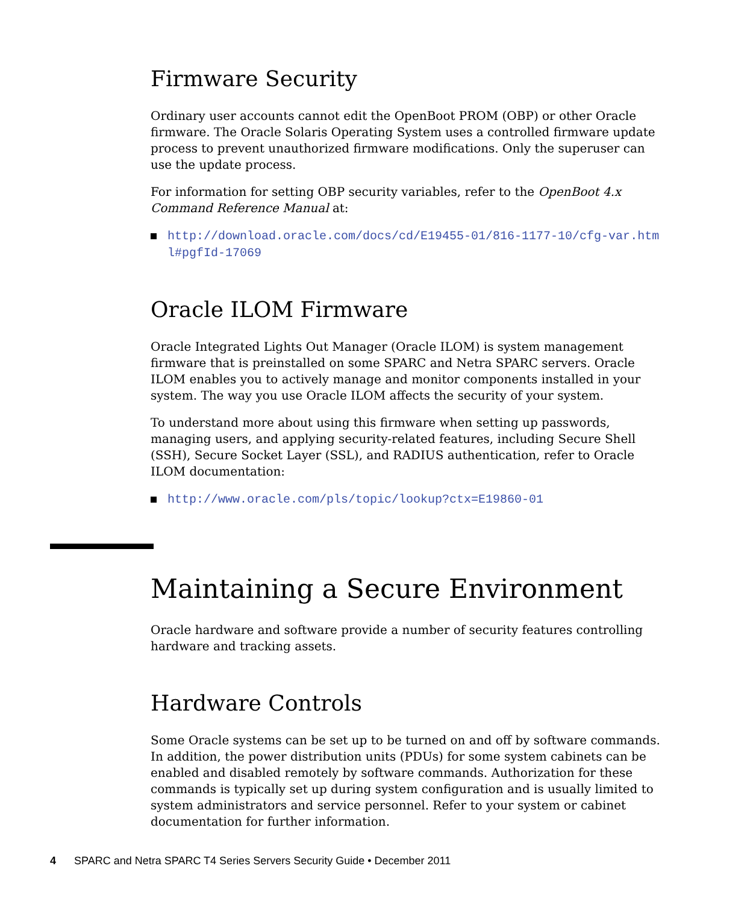Firmware Security
Ordinary user accounts cannot edit the OpenBoot PROM (OBP) or other Oracle firmware. The Oracle Solaris Operating System uses a controlled firmware update process to prevent unauthorized firmware modifications. Only the superuser can use the update process.
For information for setting OBP security variables, refer to the OpenBoot 4.x Command Reference Manual at:
http://download.oracle.com/docs/cd/E19455-01/816-1177-10/cfg-var.html#pgfId-17069
Oracle ILOM Firmware
Oracle Integrated Lights Out Manager (Oracle ILOM) is system management firmware that is preinstalled on some SPARC and Netra SPARC servers. Oracle ILOM enables you to actively manage and monitor components installed in your system. The way you use Oracle ILOM affects the security of your system.
To understand more about using this firmware when setting up passwords, managing users, and applying security-related features, including Secure Shell (SSH), Secure Socket Layer (SSL), and RADIUS authentication, refer to Oracle ILOM documentation:
http://www.oracle.com/pls/topic/lookup?ctx=E19860-01
Maintaining a Secure Environment
Oracle hardware and software provide a number of security features controlling hardware and tracking assets.
Hardware Controls
Some Oracle systems can be set up to be turned on and off by software commands. In addition, the power distribution units (PDUs) for some system cabinets can be enabled and disabled remotely by software commands. Authorization for these commands is typically set up during system configuration and is usually limited to system administrators and service personnel. Refer to your system or cabinet documentation for further information.
4 SPARC and Netra SPARC T4 Series Servers Security Guide • December 2011